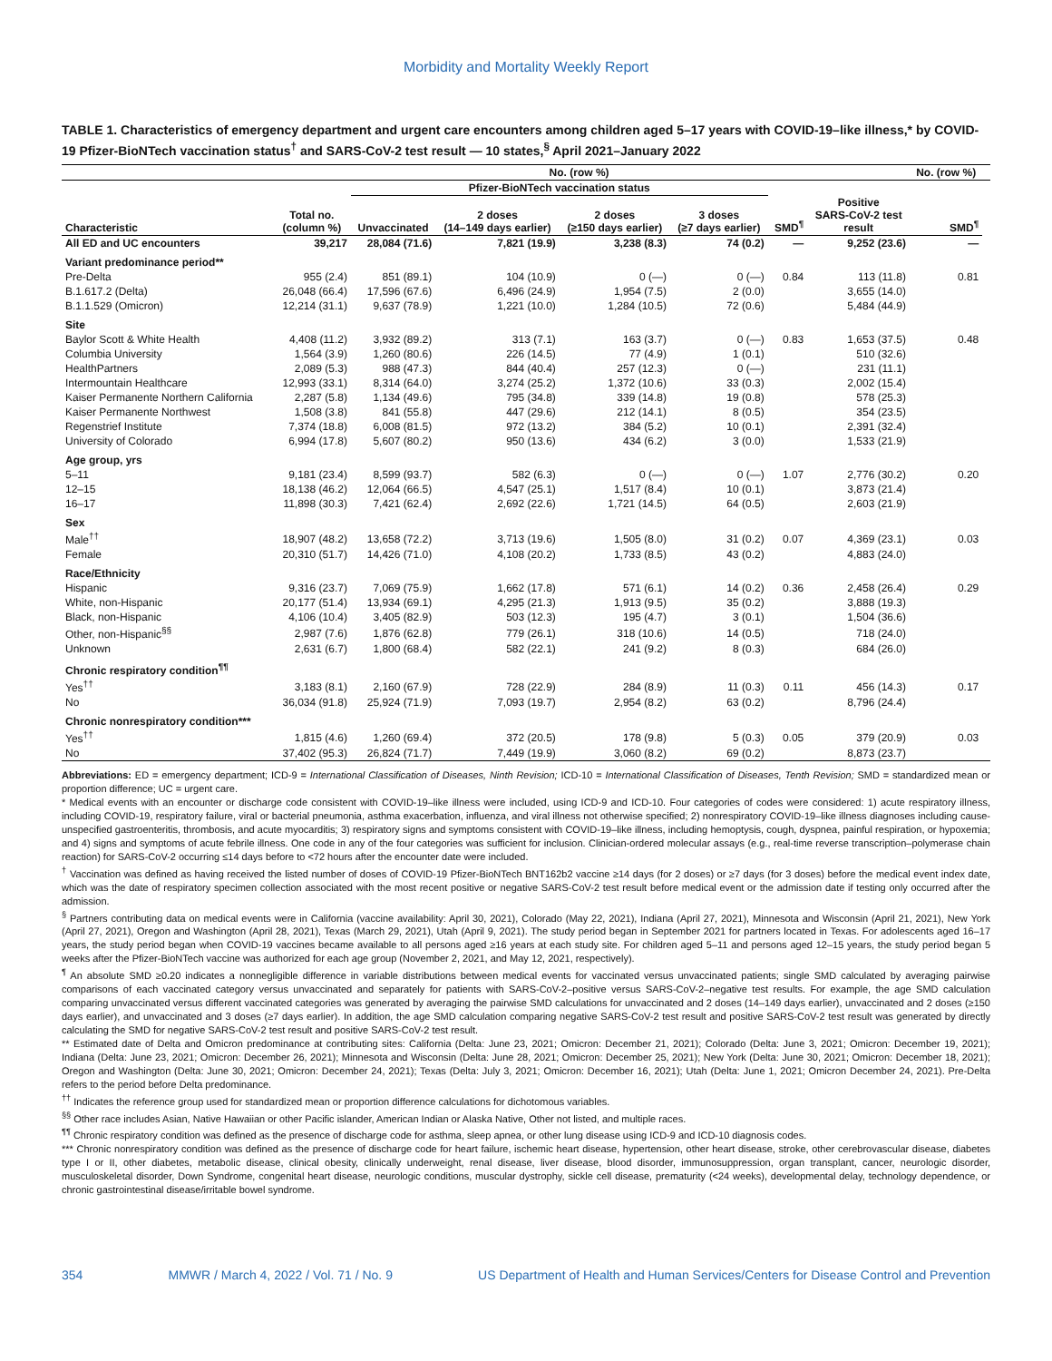Morbidity and Mortality Weekly Report
TABLE 1. Characteristics of emergency department and urgent care encounters among children aged 5–17 years with COVID-19–like illness,* by COVID-19 Pfizer-BioNTech vaccination status<sup>†</sup> and SARS-CoV-2 test result — 10 states,<sup>§</sup> April 2021–January 2022
| | | No. (row %) | | | | | | No. (row %) | |
| --- | --- | --- | --- | --- | --- | --- | --- | --- | --- |
| | | Pfizer-BioNTech vaccination status | | | | | | | |
| Characteristic | Total no. (column %) | Unvaccinated | 2 doses (14–149 days earlier) | 2 doses (≥150 days earlier) | 3 doses (≥7 days earlier) | SMD<sup>¶</sup> | Positive SARS-CoV-2 test result | SMD<sup>¶</sup> | |
| All ED and UC encounters | 39,217 | 28,084 (71.6) | 7,821 (19.9) | 3,238 (8.3) | 74 (0.2) | — | 9,252 (23.6) | — | |
| Variant predominance period** | | | | | | | | | |
| Pre-Delta | 955 (2.4) | 851 (89.1) | 104 (10.9) | 0 (—) | 0 (—) | 0.84 | 113 (11.8) | 0.81 | |
| B.1.617.2 (Delta) | 26,048 (66.4) | 17,596 (67.6) | 6,496 (24.9) | 1,954 (7.5) | 2 (0.0) | | 3,655 (14.0) | | |
| B.1.1.529 (Omicron) | 12,214 (31.1) | 9,637 (78.9) | 1,221 (10.0) | 1,284 (10.5) | 72 (0.6) | | 5,484 (44.9) | | |
| Site | | | | | | | | | |
| Baylor Scott & White Health | 4,408 (11.2) | 3,932 (89.2) | 313 (7.1) | 163 (3.7) | 0 (—) | 0.83 | 1,653 (37.5) | 0.48 | |
| Columbia University | 1,564 (3.9) | 1,260 (80.6) | 226 (14.5) | 77 (4.9) | 1 (0.1) | | 510 (32.6) | | |
| HealthPartners | 2,089 (5.3) | 988 (47.3) | 844 (40.4) | 257 (12.3) | 0 (—) | | 231 (11.1) | | |
| Intermountain Healthcare | 12,993 (33.1) | 8,314 (64.0) | 3,274 (25.2) | 1,372 (10.6) | 33 (0.3) | | 2,002 (15.4) | | |
| Kaiser Permanente Northern California | 2,287 (5.8) | 1,134 (49.6) | 795 (34.8) | 339 (14.8) | 19 (0.8) | | 578 (25.3) | | |
| Kaiser Permanente Northwest | 1,508 (3.8) | 841 (55.8) | 447 (29.6) | 212 (14.1) | 8 (0.5) | | 354 (23.5) | | |
| Regenstrief Institute | 7,374 (18.8) | 6,008 (81.5) | 972 (13.2) | 384 (5.2) | 10 (0.1) | | 2,391 (32.4) | | |
| University of Colorado | 6,994 (17.8) | 5,607 (80.2) | 950 (13.6) | 434 (6.2) | 3 (0.0) | | 1,533 (21.9) | | |
| Age group, yrs | | | | | | | | | |
| 5–11 | 9,181 (23.4) | 8,599 (93.7) | 582 (6.3) | 0 (—) | 0 (—) | 1.07 | 2,776 (30.2) | 0.20 | |
| 12–15 | 18,138 (46.2) | 12,064 (66.5) | 4,547 (25.1) | 1,517 (8.4) | 10 (0.1) | | 3,873 (21.4) | | |
| 16–17 | 11,898 (30.3) | 7,421 (62.4) | 2,692 (22.6) | 1,721 (14.5) | 64 (0.5) | | 2,603 (21.9) | | |
| Sex | | | | | | | | | |
| Male<sup>††</sup> | 18,907 (48.2) | 13,658 (72.2) | 3,713 (19.6) | 1,505 (8.0) | 31 (0.2) | 0.07 | 4,369 (23.1) | 0.03 | |
| Female | 20,310 (51.7) | 14,426 (71.0) | 4,108 (20.2) | 1,733 (8.5) | 43 (0.2) | | 4,883 (24.0) | | |
| Race/Ethnicity | | | | | | | | | |
| Hispanic | 9,316 (23.7) | 7,069 (75.9) | 1,662 (17.8) | 571 (6.1) | 14 (0.2) | 0.36 | 2,458 (26.4) | 0.29 | |
| White, non-Hispanic | 20,177 (51.4) | 13,934 (69.1) | 4,295 (21.3) | 1,913 (9.5) | 35 (0.2) | | 3,888 (19.3) | | |
| Black, non-Hispanic | 4,106 (10.4) | 3,405 (82.9) | 503 (12.3) | 195 (4.7) | 3 (0.1) | | 1,504 (36.6) | | |
| Other, non-Hispanic<sup>§§</sup> | 2,987 (7.6) | 1,876 (62.8) | 779 (26.1) | 318 (10.6) | 14 (0.5) | | 718 (24.0) | | |
| Unknown | 2,631 (6.7) | 1,800 (68.4) | 582 (22.1) | 241 (9.2) | 8 (0.3) | | 684 (26.0) | | |
| Chronic respiratory condition<sup>¶¶</sup> | | | | | | | | | |
| Yes<sup>††</sup> | 3,183 (8.1) | 2,160 (67.9) | 728 (22.9) | 284 (8.9) | 11 (0.3) | 0.11 | 456 (14.3) | 0.17 | |
| No | 36,034 (91.8) | 25,924 (71.9) | 7,093 (19.7) | 2,954 (8.2) | 63 (0.2) | | 8,796 (24.4) | | |
| Chronic nonrespiratory condition*** | | | | | | | | | |
| Yes<sup>††</sup> | 1,815 (4.6) | 1,260 (69.4) | 372 (20.5) | 178 (9.8) | 5 (0.3) | 0.05 | 379 (20.9) | 0.03 | |
| No | 37,402 (95.3) | 26,824 (71.7) | 7,449 (19.9) | 3,060 (8.2) | 69 (0.2) | | 8,873 (23.7) | | |
Abbreviations: ED = emergency department; ICD-9 = International Classification of Diseases, Ninth Revision; ICD-10 = International Classification of Diseases, Tenth Revision; SMD = standardized mean or proportion difference; UC = urgent care.
* Medical events with an encounter or discharge code consistent with COVID-19–like illness were included, using ICD-9 and ICD-10. Four categories of codes were considered: 1) acute respiratory illness, including COVID-19, respiratory failure, viral or bacterial pneumonia, asthma exacerbation, influenza, and viral illness not otherwise specified; 2) nonrespiratory COVID-19–like illness diagnoses including cause-unspecified gastroenteritis, thrombosis, and acute myocarditis; 3) respiratory signs and symptoms consistent with COVID-19–like illness, including hemoptysis, cough, dyspnea, painful respiration, or hypoxemia; and 4) signs and symptoms of acute febrile illness. One code in any of the four categories was sufficient for inclusion. Clinician-ordered molecular assays (e.g., real-time reverse transcription–polymerase chain reaction) for SARS-CoV-2 occurring ≤14 days before to <72 hours after the encounter date were included.
<sup>†</sup> Vaccination was defined as having received the listed number of doses of COVID-19 Pfizer-BioNTech BNT162b2 vaccine ≥14 days (for 2 doses) or ≥7 days (for 3 doses) before the medical event index date, which was the date of respiratory specimen collection associated with the most recent positive or negative SARS-CoV-2 test result before medical event or the admission date if testing only occurred after the admission.
<sup>§</sup> Partners contributing data on medical events were in California (vaccine availability: April 30, 2021), Colorado (May 22, 2021), Indiana (April 27, 2021), Minnesota and Wisconsin (April 21, 2021), New York (April 27, 2021), Oregon and Washington (April 28, 2021), Texas (March 29, 2021), Utah (April 9, 2021). The study period began in September 2021 for partners located in Texas. For adolescents aged 16–17 years, the study period began when COVID-19 vaccines became available to all persons aged ≥16 years at each study site. For children aged 5–11 and persons aged 12–15 years, the study period began 5 weeks after the Pfizer-BioNTech vaccine was authorized for each age group (November 2, 2021, and May 12, 2021, respectively).
<sup>¶</sup> An absolute SMD ≥0.20 indicates a nonnegligible difference in variable distributions between medical events for vaccinated versus unvaccinated patients; single SMD calculated by averaging pairwise comparisons of each vaccinated category versus unvaccinated and separately for patients with SARS-CoV-2–positive versus SARS-CoV-2–negative test results. For example, the age SMD calculation comparing unvaccinated versus different vaccinated categories was generated by averaging the pairwise SMD calculations for unvaccinated and 2 doses (14–149 days earlier), unvaccinated and 2 doses (≥150 days earlier), and unvaccinated and 3 doses (≥7 days earlier). In addition, the age SMD calculation comparing negative SARS-CoV-2 test result and positive SARS-CoV-2 test result was generated by directly calculating the SMD for negative SARS-CoV-2 test result and positive SARS-CoV-2 test result.
** Estimated date of Delta and Omicron predominance at contributing sites: California (Delta: June 23, 2021; Omicron: December 21, 2021); Colorado (Delta: June 3, 2021; Omicron: December 19, 2021); Indiana (Delta: June 23, 2021; Omicron: December 26, 2021); Minnesota and Wisconsin (Delta: June 28, 2021; Omicron: December 25, 2021); New York (Delta: June 30, 2021; Omicron: December 18, 2021); Oregon and Washington (Delta: June 30, 2021; Omicron: December 24, 2021); Texas (Delta: July 3, 2021; Omicron: December 16, 2021); Utah (Delta: June 1, 2021; Omicron December 24, 2021). Pre-Delta refers to the period before Delta predominance.
<sup>††</sup> Indicates the reference group used for standardized mean or proportion difference calculations for dichotomous variables.
<sup>§§</sup> Other race includes Asian, Native Hawaiian or other Pacific islander, American Indian or Alaska Native, Other not listed, and multiple races.
<sup>¶¶</sup> Chronic respiratory condition was defined as the presence of discharge code for asthma, sleep apnea, or other lung disease using ICD-9 and ICD-10 diagnosis codes.
*** Chronic nonrespiratory condition was defined as the presence of discharge code for heart failure, ischemic heart disease, hypertension, other heart disease, stroke, other cerebrovascular disease, diabetes type I or II, other diabetes, metabolic disease, clinical obesity, clinically underweight, renal disease, liver disease, blood disorder, immunosuppression, organ transplant, cancer, neurologic disorder, musculoskeletal disorder, Down Syndrome, congenital heart disease, neurologic conditions, muscular dystrophy, sickle cell disease, prematurity (<24 weeks), developmental delay, technology dependence, or chronic gastrointestinal disease/irritable bowel syndrome.
354 MMWR / March 4, 2022 / Vol. 71 / No. 9 US Department of Health and Human Services/Centers for Disease Control and Prevention